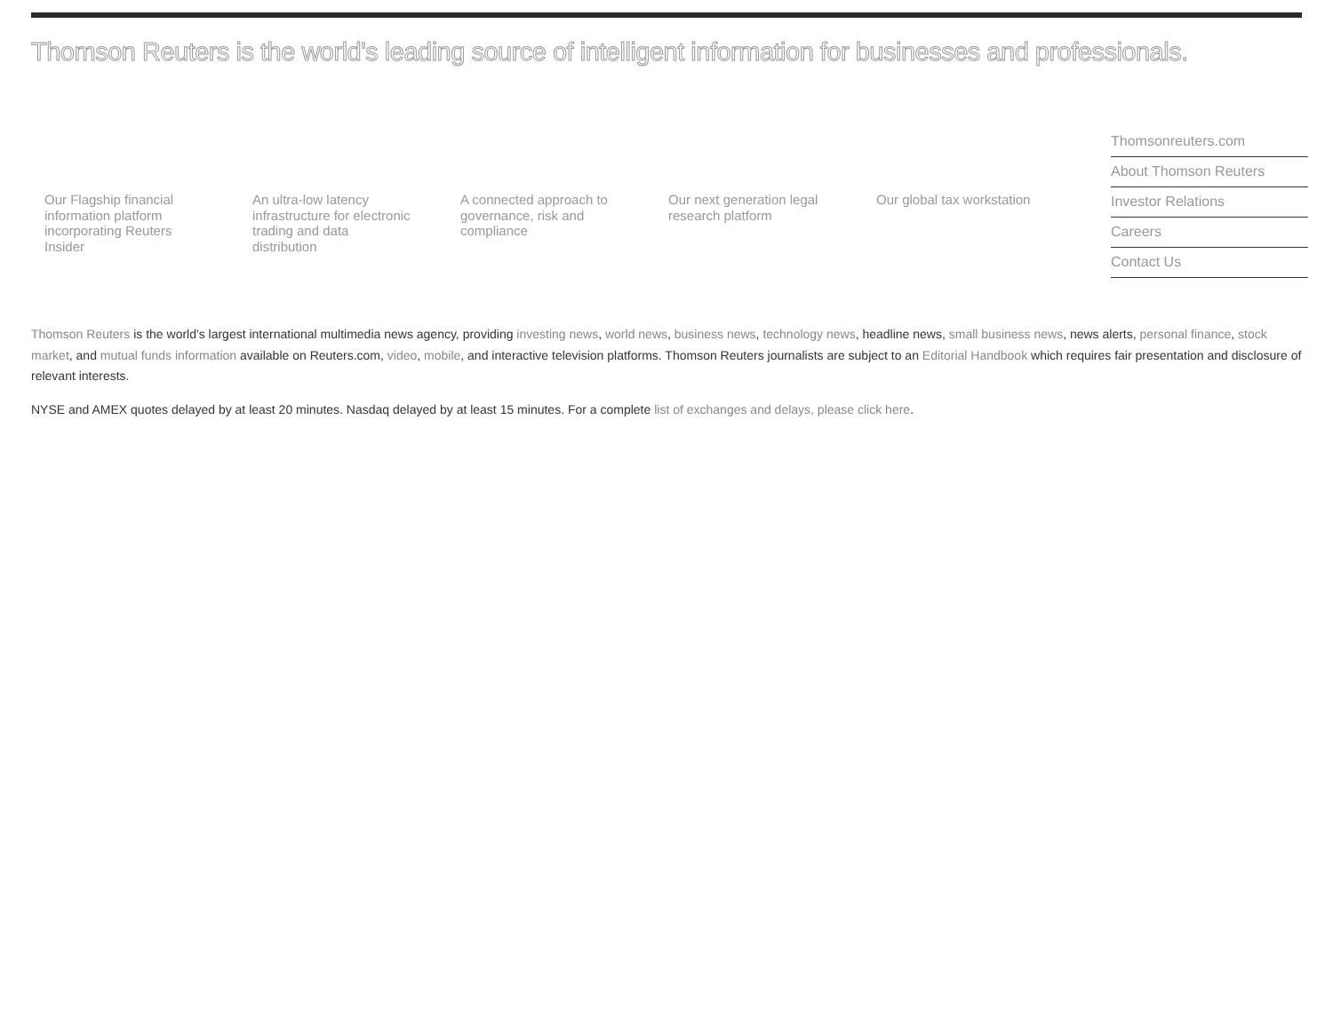Thomson Reuters is the world's leading source of intelligent information for businesses and professionals.
Our Flagship financial information platform incorporating Reuters Insider
An ultra-low latency infrastructure for electronic trading and data distribution
A connected approach to governance, risk and compliance
Our next generation legal research platform
Our global tax workstation
Thomsonreuters.com
About Thomson Reuters
Investor Relations
Careers
Contact Us
Thomson Reuters is the world's largest international multimedia news agency, providing investing news, world news, business news, technology news, headline news, small business news, news alerts, personal finance, stock market, and mutual funds information available on Reuters.com, video, mobile, and interactive television platforms. Thomson Reuters journalists are subject to an Editorial Handbook which requires fair presentation and disclosure of relevant interests.
NYSE and AMEX quotes delayed by at least 20 minutes. Nasdaq delayed by at least 15 minutes. For a complete list of exchanges and delays, please click here.